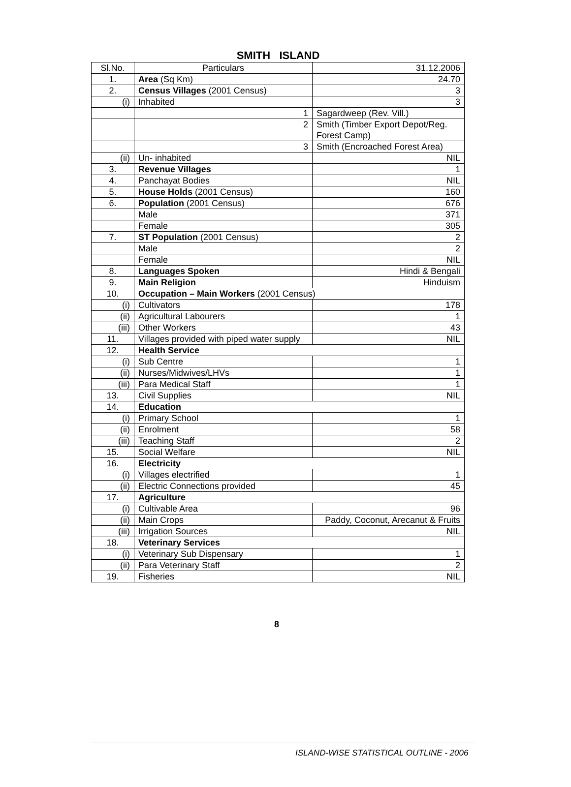SMITH ISLAND
| Sl.No. | Particulars | 31.12.2006 |
| 1. | Area (Sq Km) | 24.70 |
| 2. | Census Villages (2001 Census) | 3 |
| (i) | Inhabited | 3 |
| | 1 | Sagardweep (Rev. Vill.) |
| | 2 | Smith (Timber Export Depot/Reg. Forest Camp) |
| | 3 | Smith (Encroached Forest Area) |
| (ii) | Un- inhabited | NIL |
| 3. | Revenue Villages | 1 |
| 4. | Panchayat Bodies | NIL |
| 5. | House Holds (2001 Census) | 160 |
| 6. | Population (2001 Census) | 676 |
| | Male | 371 |
| | Female | 305 |
| 7. | ST Population (2001 Census) | 2 |
| | Male | 2 |
| | Female | NIL |
| 8. | Languages Spoken | Hindi & Bengali |
| 9. | Main Religion | Hinduism |
| 10. | Occupation – Main Workers (2001 Census) | |
| (i) | Cultivators | 178 |
| (ii) | Agricultural Labourers | 1 |
| (iii) | Other Workers | 43 |
| 11. | Villages provided with piped water supply | NIL |
| 12. | Health Service | |
| (i) | Sub Centre | 1 |
| (ii) | Nurses/Midwives/LHVs | 1 |
| (iii) | Para Medical Staff | 1 |
| 13. | Civil Supplies | NIL |
| 14. | Education | |
| (i) | Primary School | 1 |
| (ii) | Enrolment | 58 |
| (iii) | Teaching Staff | 2 |
| 15. | Social Welfare | NIL |
| 16. | Electricity | |
| (i) | Villages electrified | 1 |
| (ii) | Electric Connections provided | 45 |
| 17. | Agriculture | |
| (i) | Cultivable Area | 96 |
| (ii) | Main Crops | Paddy, Coconut, Arecanut & Fruits |
| (iii) | Irrigation Sources | NIL |
| 18. | Veterinary Services | |
| (i) | Veterinary Sub Dispensary | 1 |
| (ii) | Para Veterinary Staff | 2 |
| 19. | Fisheries | NIL |
8
ISLAND-WISE STATISTICAL OUTLINE - 2006